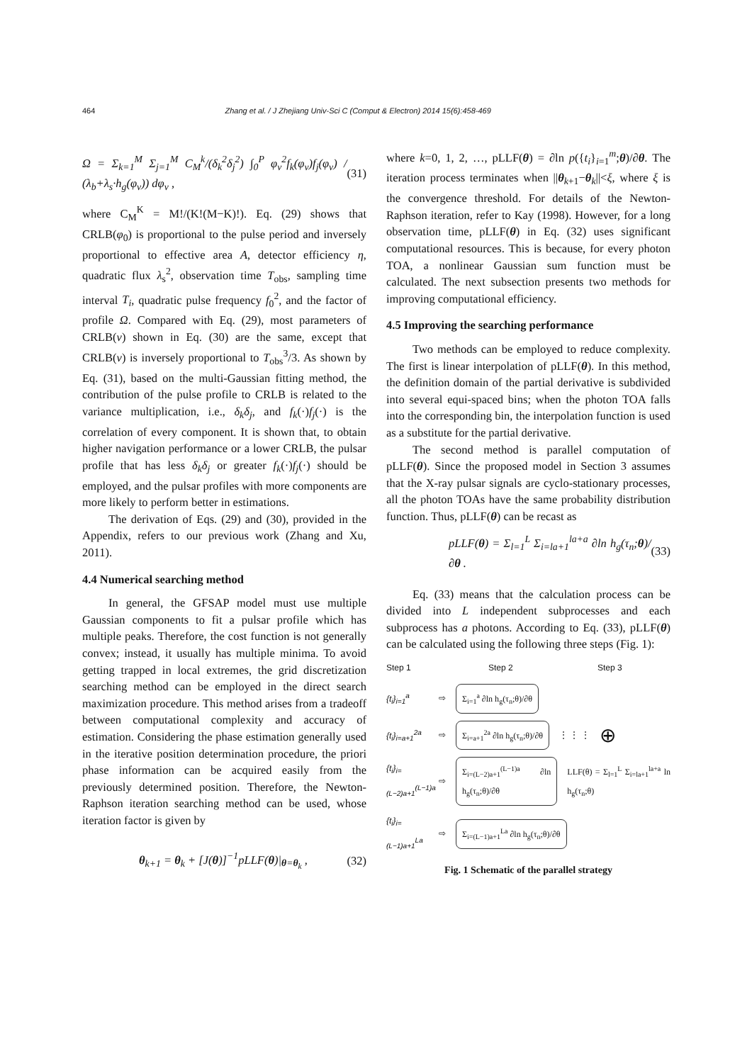464 Zhang et al. / J Zhejiang Univ-Sci C (Comput & Electron) 2014 15(6):458-469
Ω = Σ<sub>k=1</sub><sup>M</sup> Σ<sub>j=1</sub><sup>M</sup> C<sub>M</sub><sup>k</sup>/(δ<sub>k</sub><sup>2</sup>δ<sub>j</sub><sup>2</sup>) ∫<sub>0</sub><sup>P</sup> φ<sub>v</sub><sup>2</sup>f<sub>k</sub>(φ<sub>v</sub>)f<sub>j</sub>(φ<sub>v</sub>) / (λ<sub>b</sub>+λ<sub>s</sub>·h<sub>g</sub>(φ<sub>v</sub>)) dφ<sub>v</sub> , (31)
where C<sub>M</sub><sup>K</sup> = M!/(K!(M−K)!). Eq. (29) shows that CRLB(φ<sub>0</sub>) is proportional to the pulse period and inversely proportional to effective area A, detector efficiency η, quadratic flux λ<sub>s</sub><sup>2</sup>, observation time T<sub>obs</sub>, sampling time interval T<sub>i</sub>, quadratic pulse frequency f<sub>0</sub><sup>2</sup>, and the factor of profile Ω. Compared with Eq. (29), most parameters of CRLB(v) shown in Eq. (30) are the same, except that CRLB(v) is inversely proportional to T<sub>obs</sub><sup>3</sup>/3. As shown by Eq. (31), based on the multi-Gaussian fitting method, the contribution of the pulse profile to CRLB is related to the variance multiplication, i.e., δ<sub>k</sub>δ<sub>j</sub>, and f<sub>k</sub>(·)f<sub>j</sub>(·) is the correlation of every component. It is shown that, to obtain higher navigation performance or a lower CRLB, the pulsar profile that has less δ<sub>k</sub>δ<sub>j</sub> or greater f<sub>k</sub>(·)f<sub>j</sub>(·) should be employed, and the pulsar profiles with more components are more likely to perform better in estimations.
The derivation of Eqs. (29) and (30), provided in the Appendix, refers to our previous work (Zhang and Xu, 2011).
4.4 Numerical searching method
In general, the GFSAP model must use multiple Gaussian components to fit a pulsar profile which has multiple peaks. Therefore, the cost function is not generally convex; instead, it usually has multiple minima. To avoid getting trapped in local extremes, the grid discretization searching method can be employed in the direct search maximization procedure. This method arises from a tradeoff between computational complexity and accuracy of estimation. Considering the phase estimation generally used in the iterative position determination procedure, the priori phase information can be acquired easily from the previously determined position. Therefore, the Newton-Raphson iteration searching method can be used, whose iteration factor is given by
θ<sub>k+1</sub> = θ<sub>k</sub> + [J(θ)]<sup>−1</sup>pLLF(θ)|<sub>θ=θ<sub>k</sub></sub> , (32)
where k=0, 1, 2, …, pLLF(θ) = ∂ln p({t<sub>i</sub>}<sub>i=1</sub><sup>m</sup>;θ)/∂θ. The iteration process terminates when ||θ<sub>k+1</sub>−θ<sub>k</sub>||<ξ, where ξ is the convergence threshold. For details of the Newton-Raphson iteration, refer to Kay (1998). However, for a long observation time, pLLF(θ) in Eq. (32) uses significant computational resources. This is because, for every photon TOA, a nonlinear Gaussian sum function must be calculated. The next subsection presents two methods for improving computational efficiency.
4.5 Improving the searching performance
Two methods can be employed to reduce complexity. The first is linear interpolation of pLLF(θ). In this method, the definition domain of the partial derivative is subdivided into several equi-spaced bins; when the photon TOA falls into the corresponding bin, the interpolation function is used as a substitute for the partial derivative.
The second method is parallel computation of pLLF(θ). Since the proposed model in Section 3 assumes that the X-ray pulsar signals are cyclo-stationary processes, all the photon TOAs have the same probability distribution function. Thus, pLLF(θ) can be recast as
pLLF(θ) = Σ<sub>l=1</sub><sup>L</sup> Σ<sub>i=la+1</sub><sup>la+a</sup> ∂ln h<sub>g</sub>(τ<sub>n</sub>;θ)/∂θ . (33)
Eq. (33) means that the calculation process can be divided into L independent subprocesses and each subprocess has a photons. According to Eq. (33), pLLF(θ) can be calculated using the following three steps (Fig. 1):
Step 1 Step 2 Step 3
{t<sub>i</sub>}<sub>i=1</sub><sup>a</sup> ⇨ Σ<sub>i=1</sub><sup>a</sup> ∂ln h<sub>g</sub>(τ<sub>n</sub>;θ)/∂θ
{t<sub>i</sub>}<sub>i=a+1</sub><sup>2a</sup> ⇨ Σ<sub>i=a+1</sub><sup>2a</sup> ∂ln h<sub>g</sub>(τ<sub>n</sub>;θ)/∂θ ⋮ ⋮ ⋮ ⊕
{t<sub>i</sub>}<sub>i=(L−2)a+1</sub><sup>(L−1)a</sup> ⇨ Σ<sub>i=(L−2)a+1</sub><sup>(L−1)a</sup> ∂ln h<sub>g</sub>(τ<sub>n</sub>;θ)/∂θ LLF(θ) = Σ<sub>l=1</sub><sup>L</sup> Σ<sub>i=la+1</sub><sup>la+a</sup> ln h<sub>g</sub>(τ<sub>n</sub>;θ)
{t<sub>i</sub>}<sub>i=(L−1)a+1</sub><sup>La</sup> ⇨ Σ<sub>i=(L−1)a+1</sub><sup>La</sup> ∂ln h<sub>g</sub>(τ<sub>n</sub>;θ)/∂θ
Fig. 1 Schematic of the parallel strategy